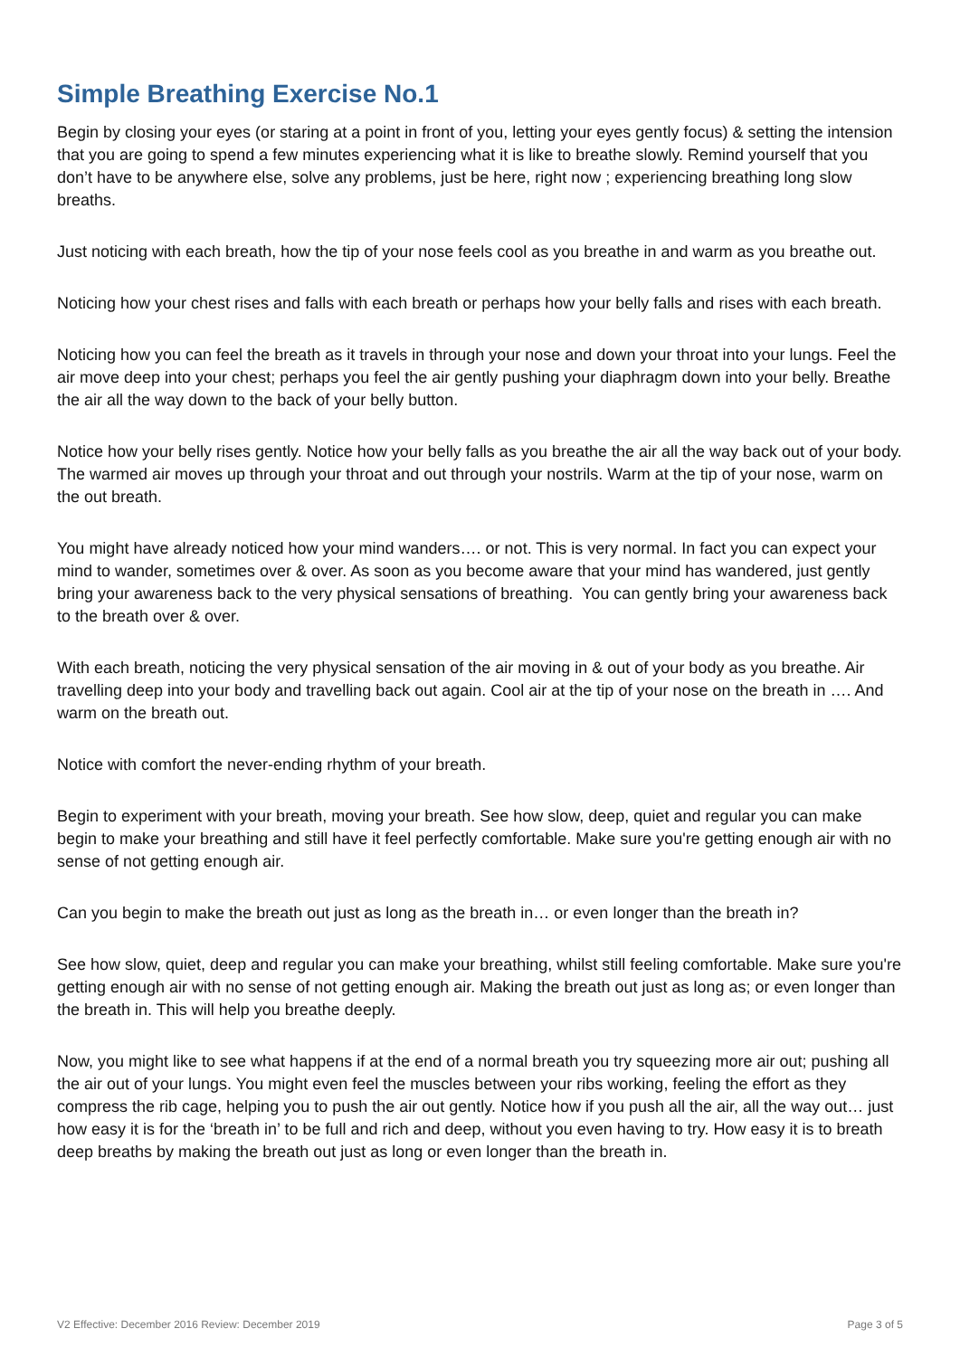Simple Breathing Exercise No.1
Begin by closing your eyes (or staring at a point in front of you, letting your eyes gently focus) & setting the intension that you are going to spend a few minutes experiencing what it is like to breathe slowly. Remind yourself that you don’t have to be anywhere else, solve any problems, just be here, right now ; experiencing breathing long slow breaths.
Just noticing with each breath, how the tip of your nose feels cool as you breathe in and warm as you breathe out.
Noticing how your chest rises and falls with each breath or perhaps how your belly falls and rises with each breath.
Noticing how you can feel the breath as it travels in through your nose and down your throat into your lungs. Feel the air move deep into your chest; perhaps you feel the air gently pushing your diaphragm down into your belly. Breathe the air all the way down to the back of your belly button.
Notice how your belly rises gently. Notice how your belly falls as you breathe the air all the way back out of your body. The warmed air moves up through your throat and out through your nostrils. Warm at the tip of your nose, warm on the out breath.
You might have already noticed how your mind wanders…. or not. This is very normal. In fact you can expect your mind to wander, sometimes over & over. As soon as you become aware that your mind has wandered, just gently bring your awareness back to the very physical sensations of breathing. You can gently bring your awareness back to the breath over & over.
With each breath, noticing the very physical sensation of the air moving in & out of your body as you breathe. Air travelling deep into your body and travelling back out again. Cool air at the tip of your nose on the breath in …. And warm on the breath out.
Notice with comfort the never-ending rhythm of your breath.
Begin to experiment with your breath, moving your breath. See how slow, deep, quiet and regular you can make begin to make your breathing and still have it feel perfectly comfortable. Make sure you're getting enough air with no sense of not getting enough air.
Can you begin to make the breath out just as long as the breath in… or even longer than the breath in?
See how slow, quiet, deep and regular you can make your breathing, whilst still feeling comfortable. Make sure you're getting enough air with no sense of not getting enough air. Making the breath out just as long as; or even longer than the breath in. This will help you breathe deeply.
Now, you might like to see what happens if at the end of a normal breath you try squeezing more air out; pushing all the air out of your lungs. You might even feel the muscles between your ribs working, feeling the effort as they compress the rib cage, helping you to push the air out gently. Notice how if you push all the air, all the way out… just how easy it is for the ‘breath in’ to be full and rich and deep, without you even having to try. How easy it is to breath deep breaths by making the breath out just as long or even longer than the breath in.
V2 Effective: December 2016 Review: December 2019 Page 3 of 5